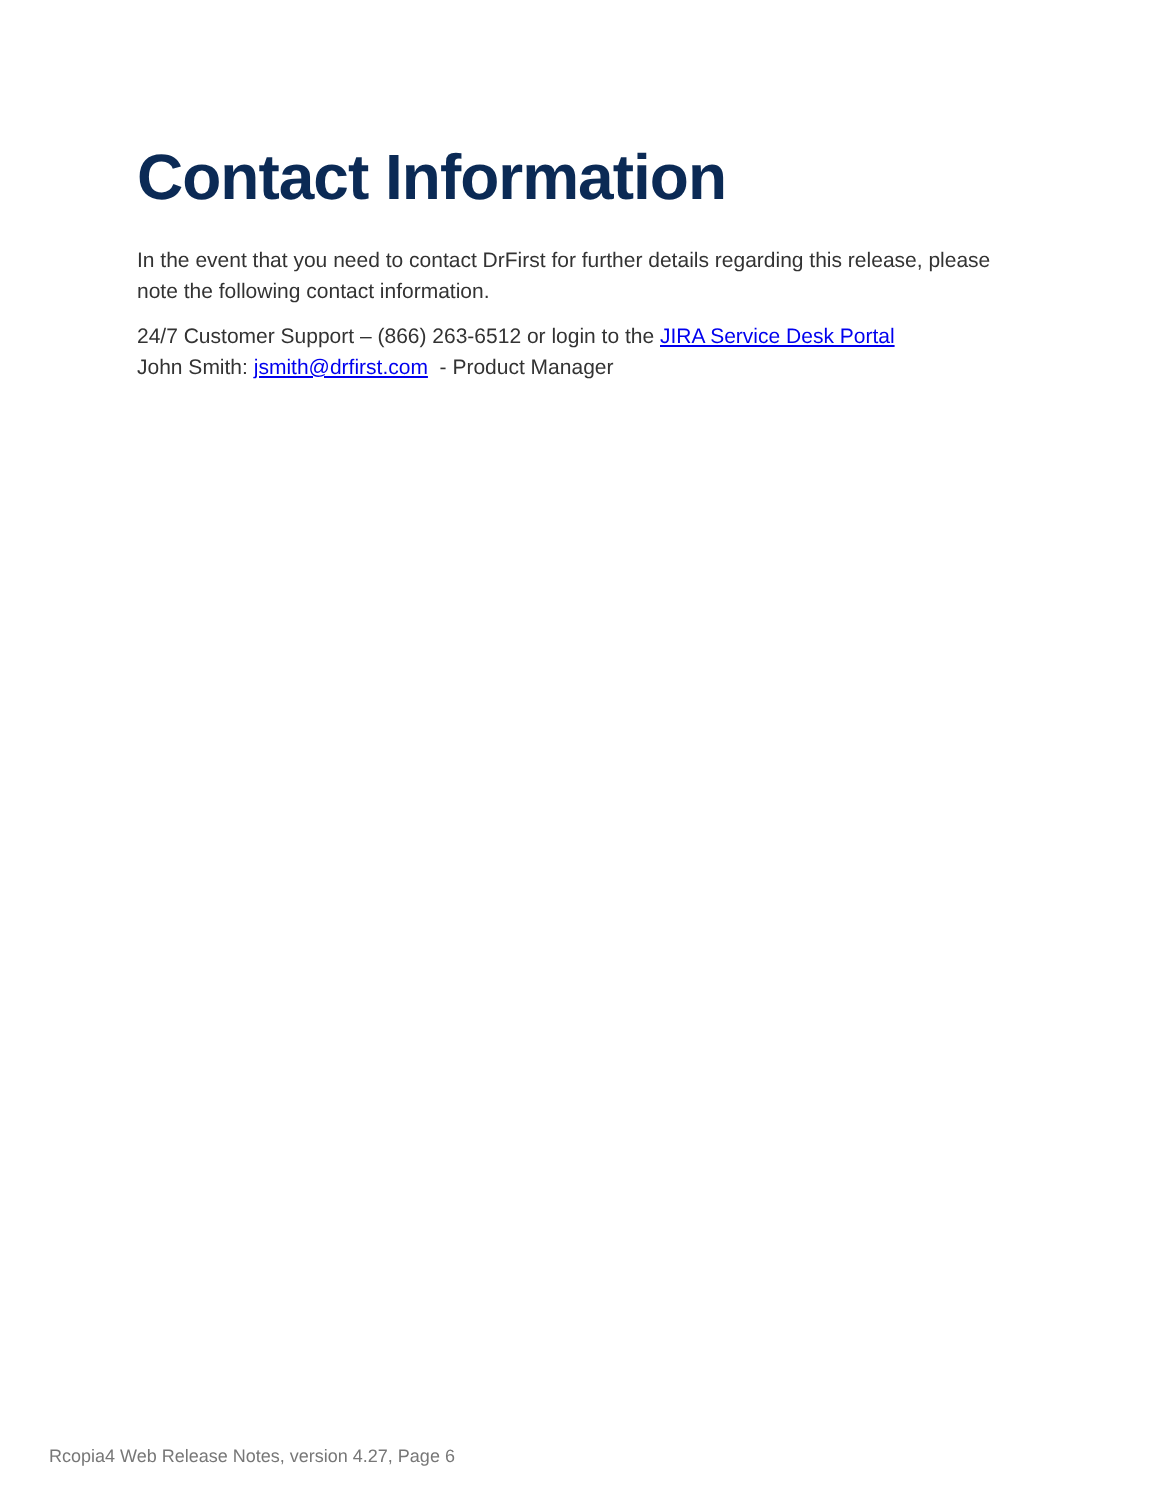Contact Information
In the event that you need to contact DrFirst for further details regarding this release, please note the following contact information.
24/7 Customer Support – (866) 263-6512 or login to the JIRA Service Desk Portal
John Smith: jsmith@drfirst.com - Product Manager
Rcopia4 Web Release Notes, version 4.27, Page 6